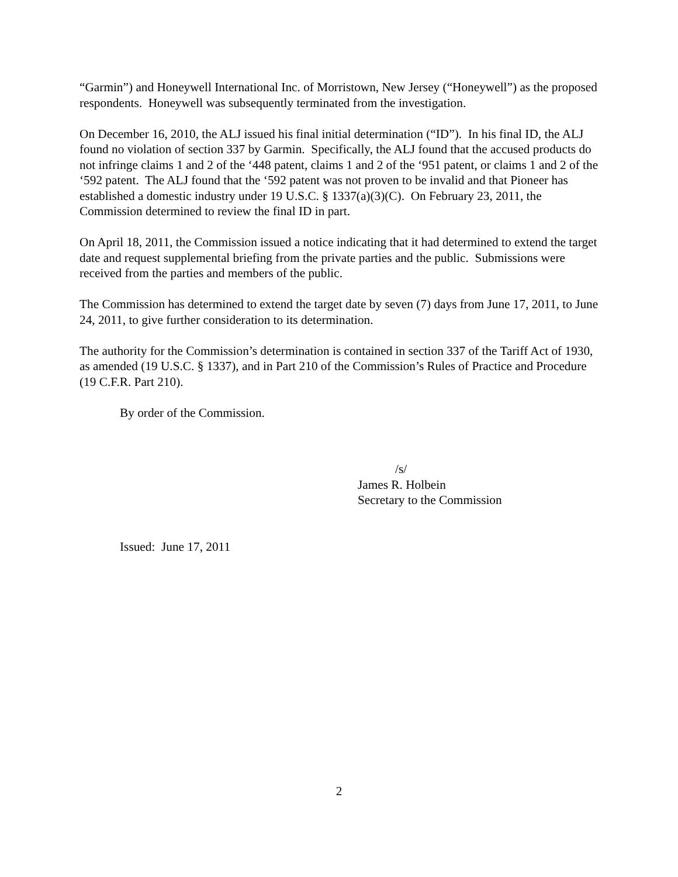“Garmin”) and Honeywell International Inc. of Morristown, New Jersey (“Honeywell”) as the proposed respondents. Honeywell was subsequently terminated from the investigation.
On December 16, 2010, the ALJ issued his final initial determination (“ID”). In his final ID, the ALJ found no violation of section 337 by Garmin. Specifically, the ALJ found that the accused products do not infringe claims 1 and 2 of the ‘448 patent, claims 1 and 2 of the ‘951 patent, or claims 1 and 2 of the ‘592 patent. The ALJ found that the ‘592 patent was not proven to be invalid and that Pioneer has established a domestic industry under 19 U.S.C. § 1337(a)(3)(C). On February 23, 2011, the Commission determined to review the final ID in part.
On April 18, 2011, the Commission issued a notice indicating that it had determined to extend the target date and request supplemental briefing from the private parties and the public. Submissions were received from the parties and members of the public.
The Commission has determined to extend the target date by seven (7) days from June 17, 2011, to June 24, 2011, to give further consideration to its determination.
The authority for the Commission’s determination is contained in section 337 of the Tariff Act of 1930, as amended (19 U.S.C. § 1337), and in Part 210 of the Commission’s Rules of Practice and Procedure (19 C.F.R. Part 210).
By order of the Commission.
/s/
James R. Holbein
Secretary to the Commission
Issued: June 17, 2011
2